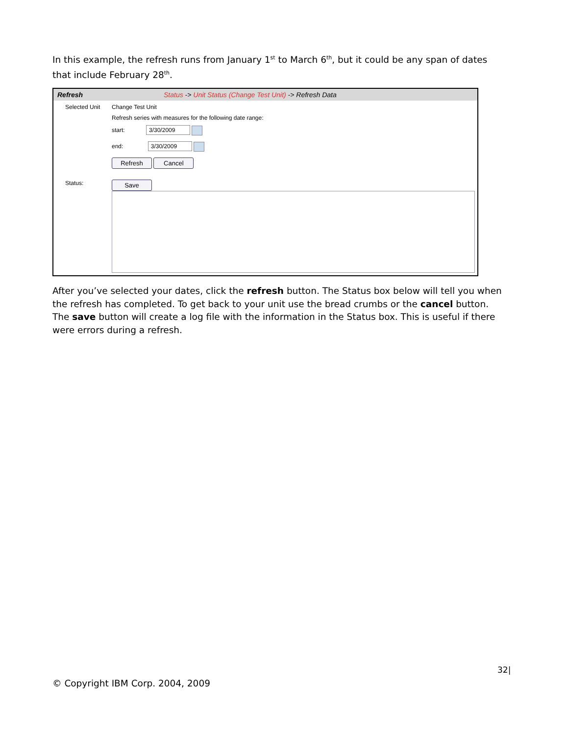In this example, the refresh runs from January 1<sup>st</sup> to March 6<sup>th</sup>, but it could be any span of dates that include February 28<sup>th</sup>.
Refresh Status -> Unit Status (Change Test Unit) -> Refresh Data
Selected Unit Change Test Unit
Refresh series with measures for the following date range:
start: 3/30/2009
end: 3/30/2009
Refresh Cancel
Status:
Save
After you’ve selected your dates, click the refresh button. The Status box below will tell you when the refresh has completed. To get back to your unit use the bread crumbs or the cancel button. The save button will create a log file with the information in the Status box. This is useful if there were errors during a refresh.
32|
© Copyright IBM Corp. 2004, 2009